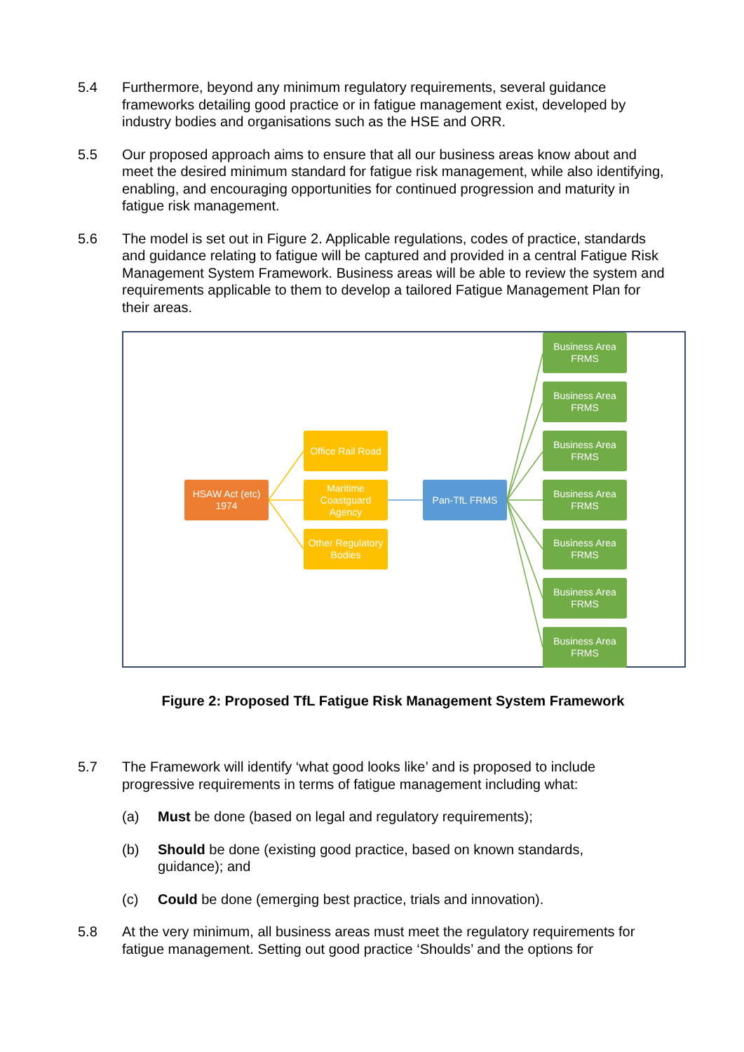5.4 Furthermore, beyond any minimum regulatory requirements, several guidance frameworks detailing good practice or in fatigue management exist, developed by industry bodies and organisations such as the HSE and ORR.
5.5 Our proposed approach aims to ensure that all our business areas know about and meet the desired minimum standard for fatigue risk management, while also identifying, enabling, and encouraging opportunities for continued progression and maturity in fatigue risk management.
5.6 The model is set out in Figure 2. Applicable regulations, codes of practice, standards and guidance relating to fatigue will be captured and provided in a central Fatigue Risk Management System Framework. Business areas will be able to review the system and requirements applicable to them to develop a tailored Fatigue Management Plan for their areas.
HSAW Act (etc)
1974
Office Rail Road
Maritime Coastguard Agency
Other Regulatory Bodies
Pan-TfL FRMS
Business Area
FRMS
Business Area
FRMS
Business Area
FRMS
Business Area
FRMS
Business Area
FRMS
Business Area
FRMS
Business Area
FRMS
Figure 2: Proposed TfL Fatigue Risk Management System Framework
5.7 The Framework will identify ‘what good looks like’ and is proposed to include progressive requirements in terms of fatigue management including what:
(a) Must be done (based on legal and regulatory requirements);
(b) Should be done (existing good practice, based on known standards, guidance); and
(c) Could be done (emerging best practice, trials and innovation).
5.8 At the very minimum, all business areas must meet the regulatory requirements for fatigue management. Setting out good practice ‘Shoulds’ and the options for